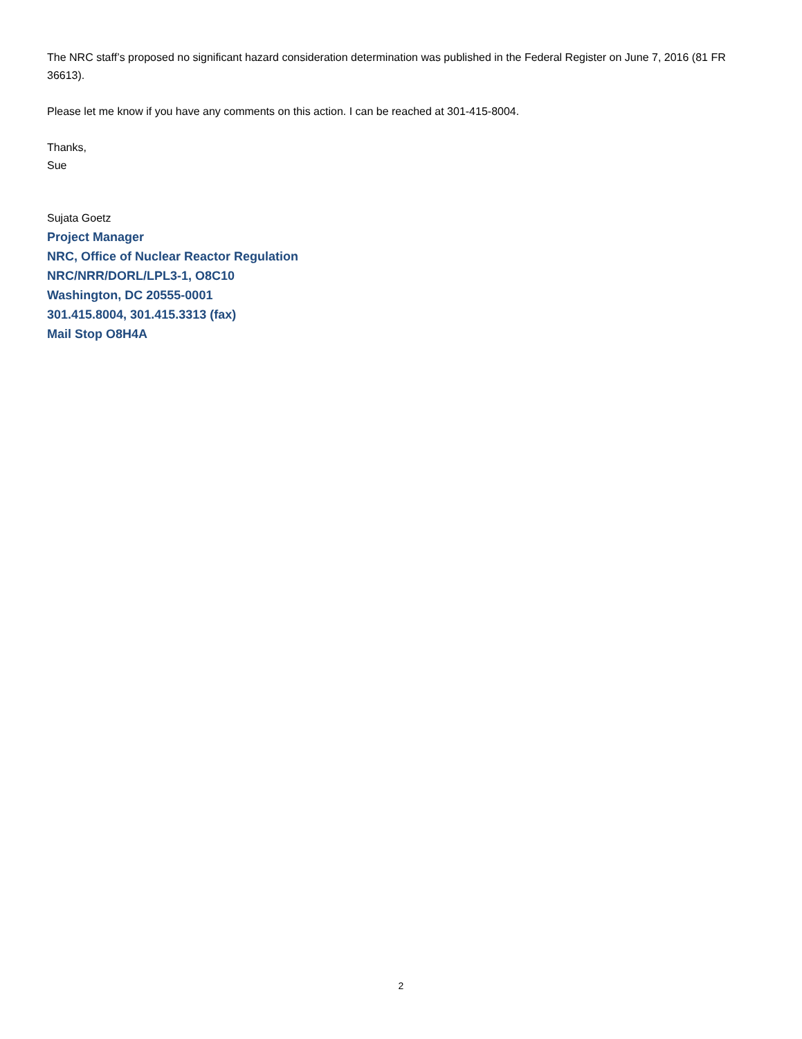The NRC staff’s proposed no significant hazard consideration determination was published in the Federal Register on June 7, 2016 (81 FR 36613).
Please let me know if you have any comments on this action. I can be reached at 301-415-8004.
Thanks,
Sue
Sujata Goetz
Project Manager
NRC, Office of Nuclear Reactor Regulation
NRC/NRR/DORL/LPL3-1, O8C10
Washington, DC 20555-0001
301.415.8004, 301.415.3313 (fax)
Mail Stop O8H4A
2